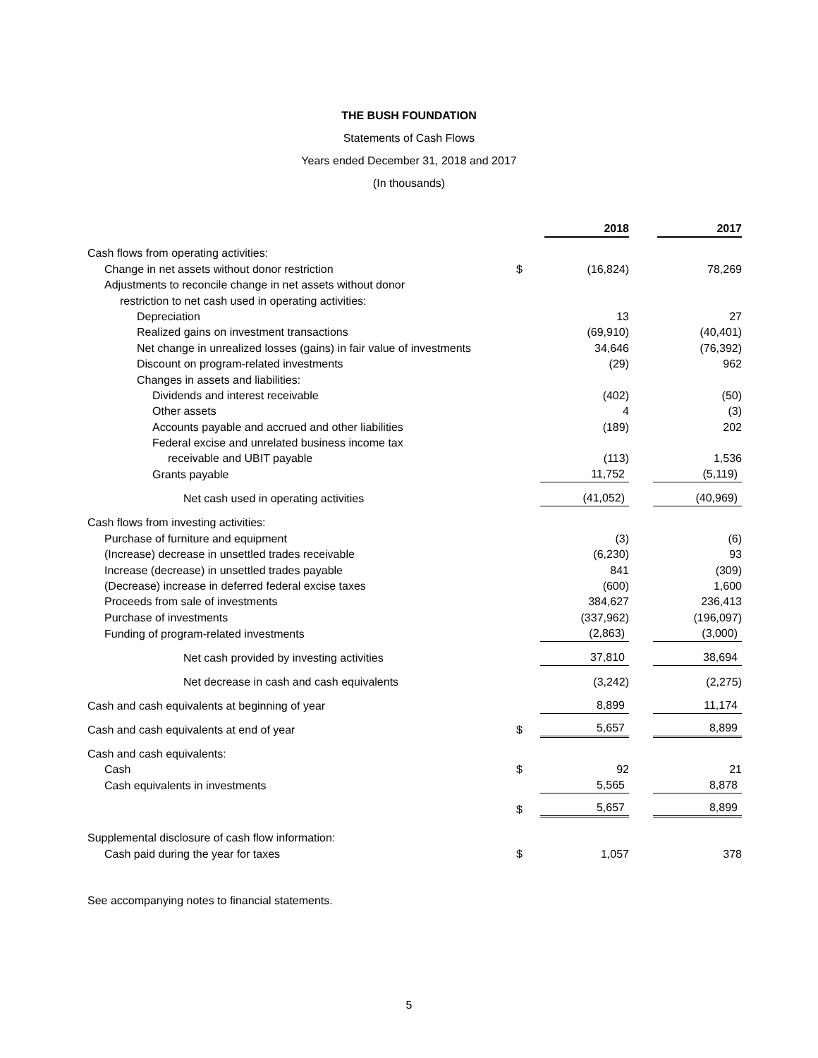THE BUSH FOUNDATION
Statements of Cash Flows
Years ended December 31, 2018 and 2017
(In thousands)
| | | 2018 | | 2017 |
| Cash flows from operating activities: | | | | |
| Change in net assets without donor restriction | $ | (16,824) | | 78,269 |
| Adjustments to reconcile change in net assets without donor | | | | |
| restriction to net cash used in operating activities: | | | | |
| Depreciation | | 13 | | 27 |
| Realized gains on investment transactions | | (69,910) | | (40,401) |
| Net change in unrealized losses (gains) in fair value of investments | | 34,646 | | (76,392) |
| Discount on program-related investments | | (29) | | 962 |
| Changes in assets and liabilities: | | | | |
| Dividends and interest receivable | | (402) | | (50) |
| Other assets | | 4 | | (3) |
| Accounts payable and accrued and other liabilities | | (189) | | 202 |
| Federal excise and unrelated business income tax | | | | |
| receivable and UBIT payable | | (113) | | 1,536 |
| Grants payable | | 11,752 | | (5,119) |
| Net cash used in operating activities | | (41,052) | | (40,969) |
| Cash flows from investing activities: | | | | |
| Purchase of furniture and equipment | | (3) | | (6) |
| (Increase) decrease in unsettled trades receivable | | (6,230) | | 93 |
| Increase (decrease) in unsettled trades payable | | 841 | | (309) |
| (Decrease) increase in deferred federal excise taxes | | (600) | | 1,600 |
| Proceeds from sale of investments | | 384,627 | | 236,413 |
| Purchase of investments | | (337,962) | | (196,097) |
| Funding of program-related investments | | (2,863) | | (3,000) |
| Net cash provided by investing activities | | 37,810 | | 38,694 |
| Net decrease in cash and cash equivalents | | (3,242) | | (2,275) |
| Cash and cash equivalents at beginning of year | | 8,899 | | 11,174 |
| Cash and cash equivalents at end of year | $ | 5,657 | | 8,899 |
| Cash and cash equivalents: | | | | |
| Cash | $ | 92 | | 21 |
| Cash equivalents in investments | | 5,565 | | 8,878 |
| | $ | 5,657 | | 8,899 |
| Supplemental disclosure of cash flow information: | | | | |
| Cash paid during the year for taxes | $ | 1,057 | | 378 |
See accompanying notes to financial statements.
5